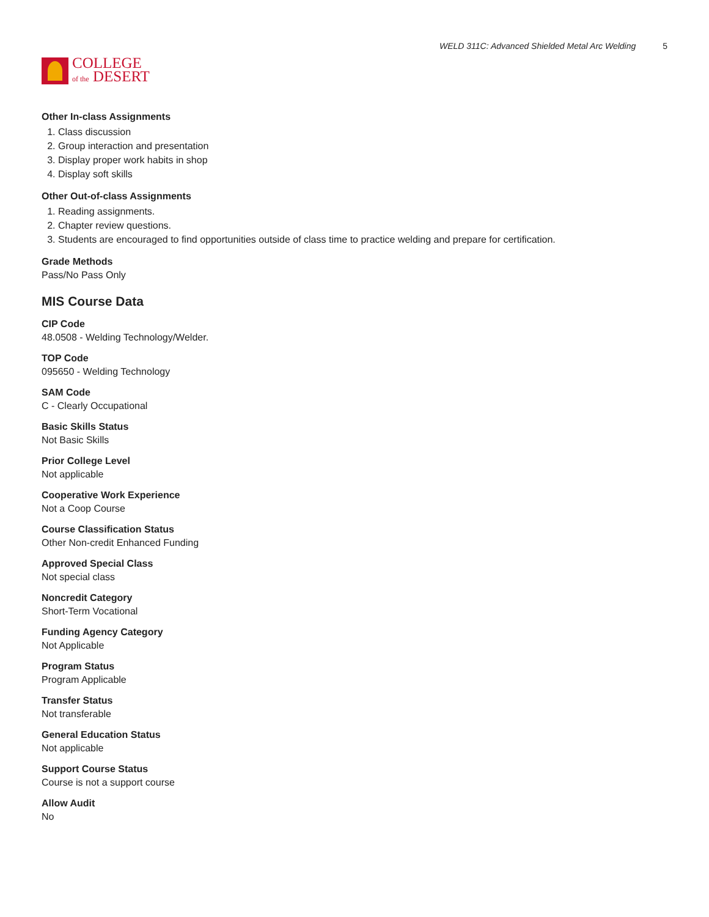COLLEGE
of the DESERT
WELD 311C: Advanced Shielded Metal Arc Welding 5
Other In-class Assignments
1. Class discussion
2. Group interaction and presentation
3. Display proper work habits in shop
4. Display soft skills
Other Out-of-class Assignments
1. Reading assignments.
2. Chapter review questions.
3. Students are encouraged to find opportunities outside of class time to practice welding and prepare for certification.
Grade Methods
Pass/No Pass Only
MIS Course Data
CIP Code
48.0508 - Welding Technology/Welder.
TOP Code
095650 - Welding Technology
SAM Code
C - Clearly Occupational
Basic Skills Status
Not Basic Skills
Prior College Level
Not applicable
Cooperative Work Experience
Not a Coop Course
Course Classification Status
Other Non-credit Enhanced Funding
Approved Special Class
Not special class
Noncredit Category
Short-Term Vocational
Funding Agency Category
Not Applicable
Program Status
Program Applicable
Transfer Status
Not transferable
General Education Status
Not applicable
Support Course Status
Course is not a support course
Allow Audit
No